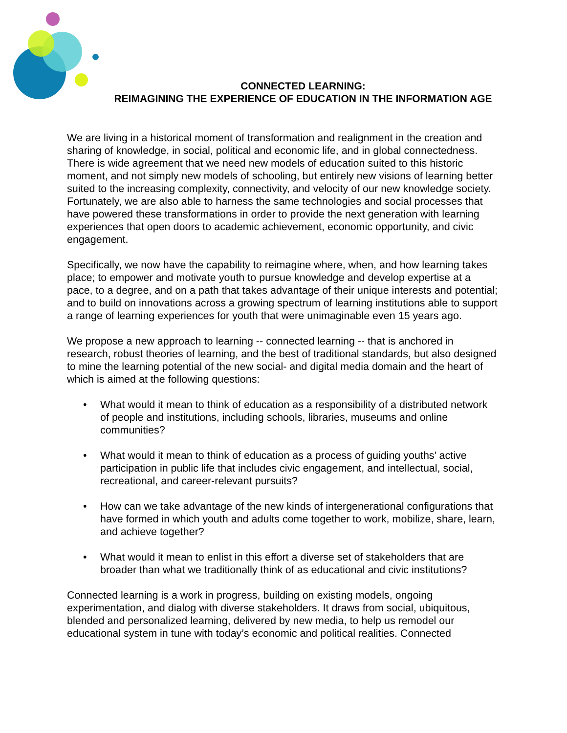CONNECTED LEARNING:
REIMAGINING THE EXPERIENCE OF EDUCATION IN THE INFORMATION AGE
We are living in a historical moment of transformation and realignment in the creation and sharing of knowledge, in social, political and economic life, and in global connectedness. There is wide agreement that we need new models of education suited to this historic moment, and not simply new models of schooling, but entirely new visions of learning better suited to the increasing complexity, connectivity, and velocity of our new knowledge society. Fortunately, we are also able to harness the same technologies and social processes that have powered these transformations in order to provide the next generation with learning experiences that open doors to academic achievement, economic opportunity, and civic engagement.
Specifically, we now have the capability to reimagine where, when, and how learning takes place; to empower and motivate youth to pursue knowledge and develop expertise at a pace, to a degree, and on a path that takes advantage of their unique interests and potential; and to build on innovations across a growing spectrum of learning institutions able to support a range of learning experiences for youth that were unimaginable even 15 years ago.
We propose a new approach to learning -- connected learning -- that is anchored in research, robust theories of learning, and the best of traditional standards, but also designed to mine the learning potential of the new social- and digital media domain and the heart of which is aimed at the following questions:
• What would it mean to think of education as a responsibility of a distributed network of people and institutions, including schools, libraries, museums and online communities?
• What would it mean to think of education as a process of guiding youths’ active participation in public life that includes civic engagement, and intellectual, social, recreational, and career-relevant pursuits?
• How can we take advantage of the new kinds of intergenerational configurations that have formed in which youth and adults come together to work, mobilize, share, learn, and achieve together?
• What would it mean to enlist in this effort a diverse set of stakeholders that are broader than what we traditionally think of as educational and civic institutions?
Connected learning is a work in progress, building on existing models, ongoing experimentation, and dialog with diverse stakeholders. It draws from social, ubiquitous, blended and personalized learning, delivered by new media, to help us remodel our educational system in tune with today’s economic and political realities. Connected